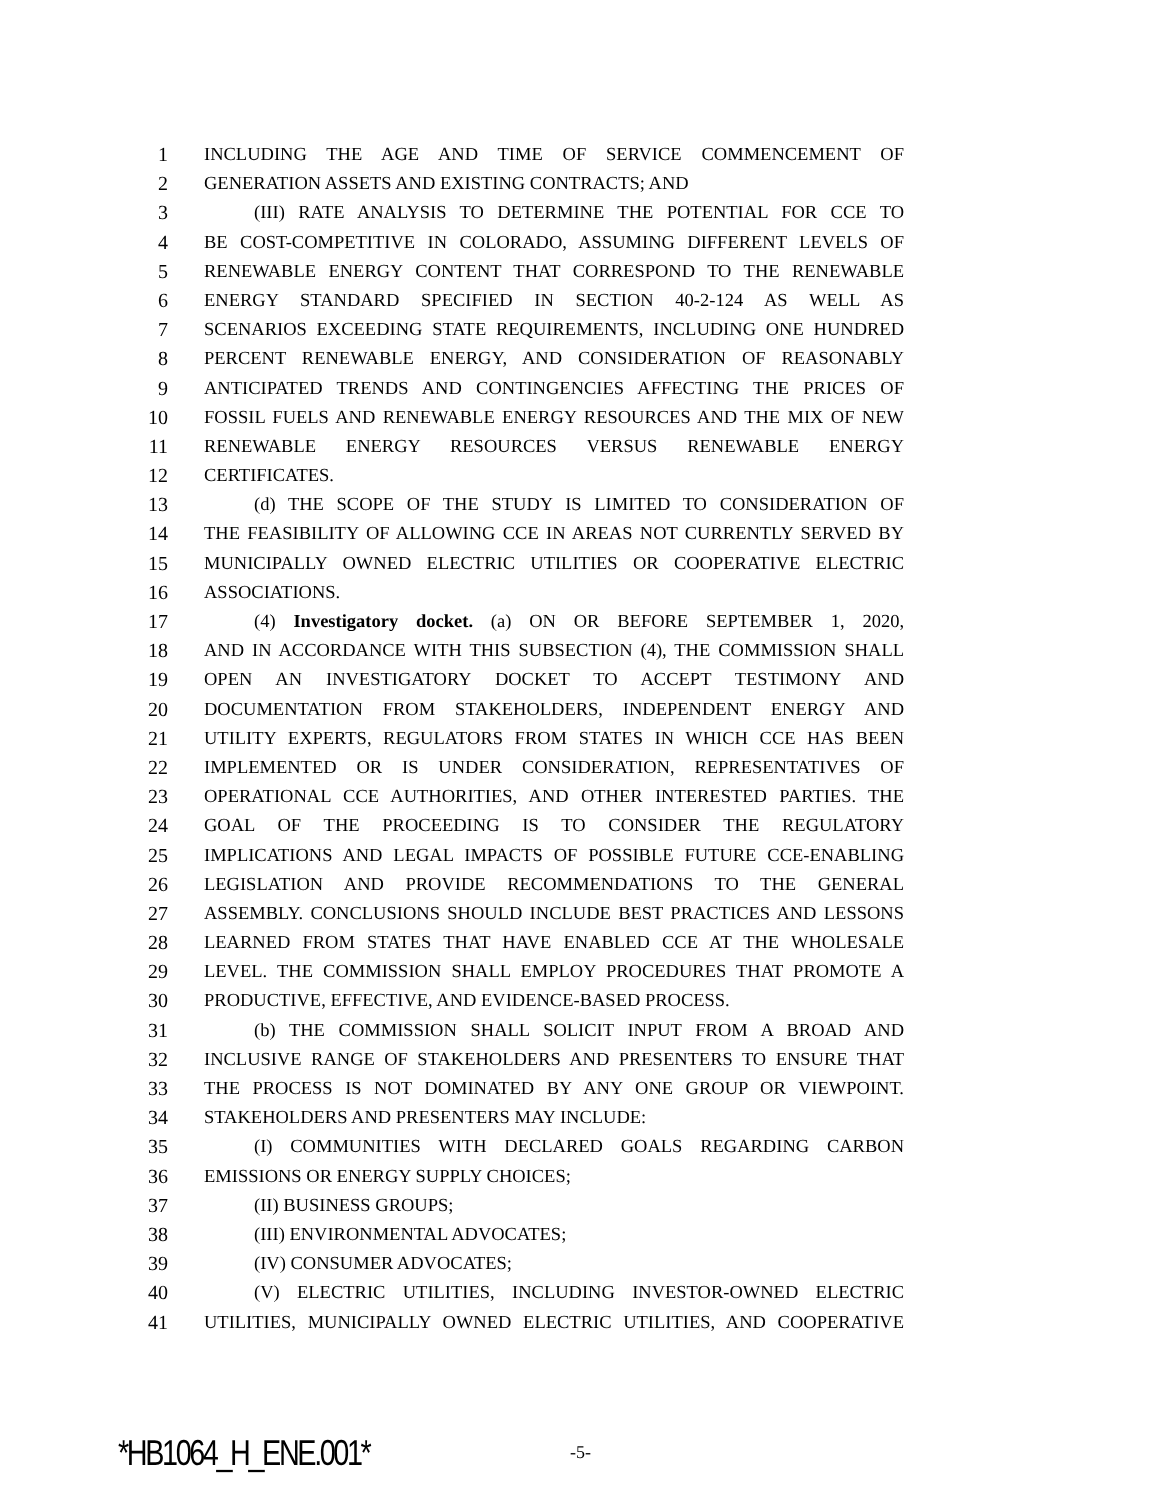1 INCLUDING THE AGE AND TIME OF SERVICE COMMENCEMENT OF
2 GENERATION ASSETS AND EXISTING CONTRACTS; AND
3 (III) RATE ANALYSIS TO DETERMINE THE POTENTIAL FOR CCE TO
4 BE COST-COMPETITIVE IN COLORADO, ASSUMING DIFFERENT LEVELS OF
5 RENEWABLE ENERGY CONTENT THAT CORRESPOND TO THE RENEWABLE
6 ENERGY STANDARD SPECIFIED IN SECTION 40-2-124 AS WELL AS
7 SCENARIOS EXCEEDING STATE REQUIREMENTS, INCLUDING ONE HUNDRED
8 PERCENT RENEWABLE ENERGY, AND CONSIDERATION OF REASONABLY
9 ANTICIPATED TRENDS AND CONTINGENCIES AFFECTING THE PRICES OF
10 FOSSIL FUELS AND RENEWABLE ENERGY RESOURCES AND THE MIX OF NEW
11 RENEWABLE ENERGY RESOURCES VERSUS RENEWABLE ENERGY
12 CERTIFICATES.
13 (d) THE SCOPE OF THE STUDY IS LIMITED TO CONSIDERATION OF
14 THE FEASIBILITY OF ALLOWING CCE IN AREAS NOT CURRENTLY SERVED BY
15 MUNICIPALLY OWNED ELECTRIC UTILITIES OR COOPERATIVE ELECTRIC
16 ASSOCIATIONS.
17 (4) Investigatory docket. (a) ON OR BEFORE SEPTEMBER 1, 2020,
18 AND IN ACCORDANCE WITH THIS SUBSECTION (4), THE COMMISSION SHALL
19 OPEN AN INVESTIGATORY DOCKET TO ACCEPT TESTIMONY AND
20 DOCUMENTATION FROM STAKEHOLDERS, INDEPENDENT ENERGY AND
21 UTILITY EXPERTS, REGULATORS FROM STATES IN WHICH CCE HAS BEEN
22 IMPLEMENTED OR IS UNDER CONSIDERATION, REPRESENTATIVES OF
23 OPERATIONAL CCE AUTHORITIES, AND OTHER INTERESTED PARTIES. THE
24 GOAL OF THE PROCEEDING IS TO CONSIDER THE REGULATORY
25 IMPLICATIONS AND LEGAL IMPACTS OF POSSIBLE FUTURE CCE-ENABLING
26 LEGISLATION AND PROVIDE RECOMMENDATIONS TO THE GENERAL
27 ASSEMBLY. CONCLUSIONS SHOULD INCLUDE BEST PRACTICES AND LESSONS
28 LEARNED FROM STATES THAT HAVE ENABLED CCE AT THE WHOLESALE
29 LEVEL. THE COMMISSION SHALL EMPLOY PROCEDURES THAT PROMOTE A
30 PRODUCTIVE, EFFECTIVE, AND EVIDENCE-BASED PROCESS.
31 (b) THE COMMISSION SHALL SOLICIT INPUT FROM A BROAD AND
32 INCLUSIVE RANGE OF STAKEHOLDERS AND PRESENTERS TO ENSURE THAT
33 THE PROCESS IS NOT DOMINATED BY ANY ONE GROUP OR VIEWPOINT.
34 STAKEHOLDERS AND PRESENTERS MAY INCLUDE:
35 (I) COMMUNITIES WITH DECLARED GOALS REGARDING CARBON
36 EMISSIONS OR ENERGY SUPPLY CHOICES;
37 (II) BUSINESS GROUPS;
38 (III) ENVIRONMENTAL ADVOCATES;
39 (IV) CONSUMER ADVOCATES;
40 (V) ELECTRIC UTILITIES, INCLUDING INVESTOR-OWNED ELECTRIC
41 UTILITIES, MUNICIPALLY OWNED ELECTRIC UTILITIES, AND COOPERATIVE
*HB1064_H_ENE.001* -5-